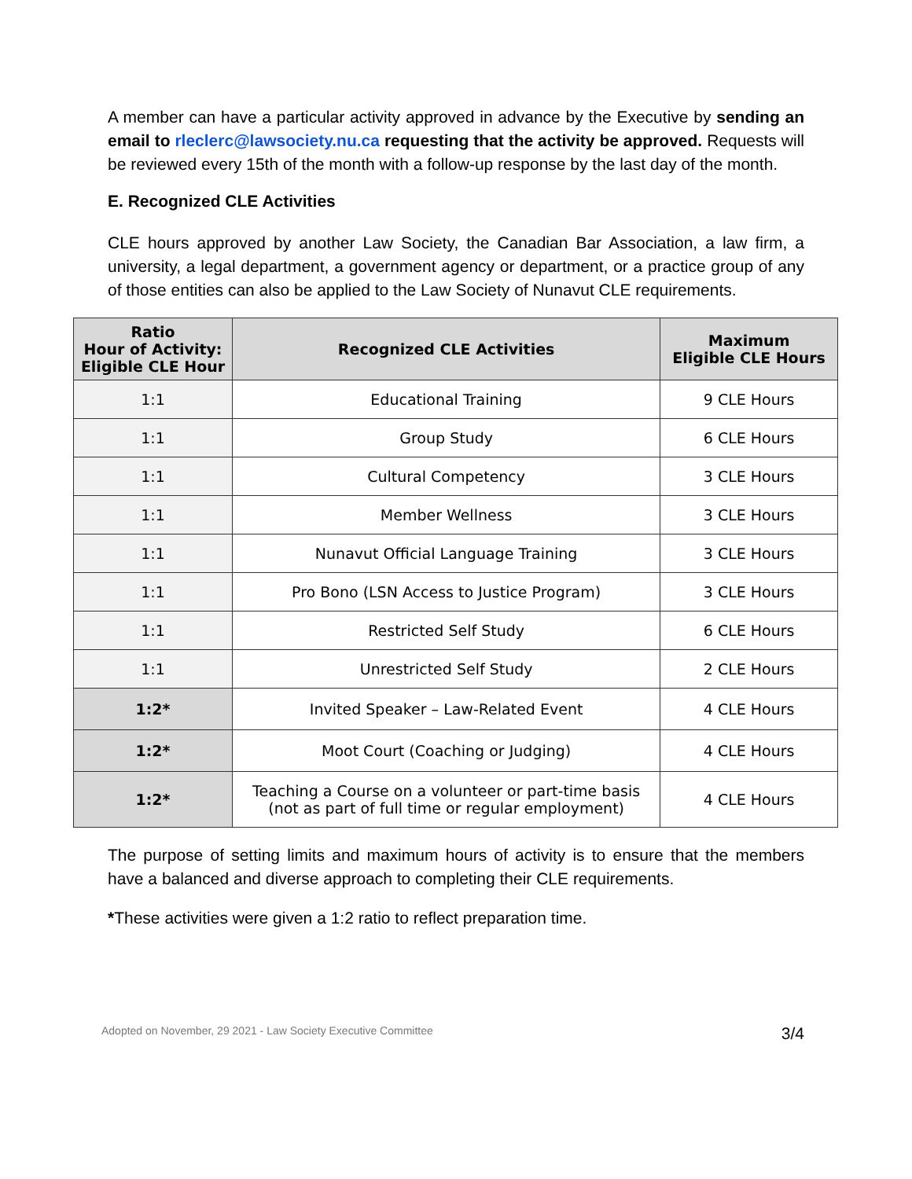A member can have a particular activity approved in advance by the Executive by sending an email to rleclerc@lawsociety.nu.ca requesting that the activity be approved. Requests will be reviewed every 15th of the month with a follow-up response by the last day of the month.
E. Recognized CLE Activities
CLE hours approved by another Law Society, the Canadian Bar Association, a law firm, a university, a legal department, a government agency or department, or a practice group of any of those entities can also be applied to the Law Society of Nunavut CLE requirements.
| Ratio Hour of Activity: Eligible CLE Hour | Recognized CLE Activities | Maximum Eligible CLE Hours |
| --- | --- | --- |
| 1:1 | Educational Training | 9 CLE Hours |
| 1:1 | Group Study | 6 CLE Hours |
| 1:1 | Cultural Competency | 3 CLE Hours |
| 1:1 | Member Wellness | 3 CLE Hours |
| 1:1 | Nunavut Official Language Training | 3 CLE Hours |
| 1:1 | Pro Bono (LSN Access to Justice Program) | 3 CLE Hours |
| 1:1 | Restricted Self Study | 6 CLE Hours |
| 1:1 | Unrestricted Self Study | 2 CLE Hours |
| 1:2* | Invited Speaker – Law-Related Event | 4 CLE Hours |
| 1:2* | Moot Court (Coaching or Judging) | 4 CLE Hours |
| 1:2* | Teaching a Course on a volunteer or part-time basis (not as part of full time or regular employment) | 4 CLE Hours |
The purpose of setting limits and maximum hours of activity is to ensure that the members have a balanced and diverse approach to completing their CLE requirements.
*These activities were given a 1:2 ratio to reflect preparation time.
Adopted on November, 29 2021 - Law Society Executive Committee 3/4